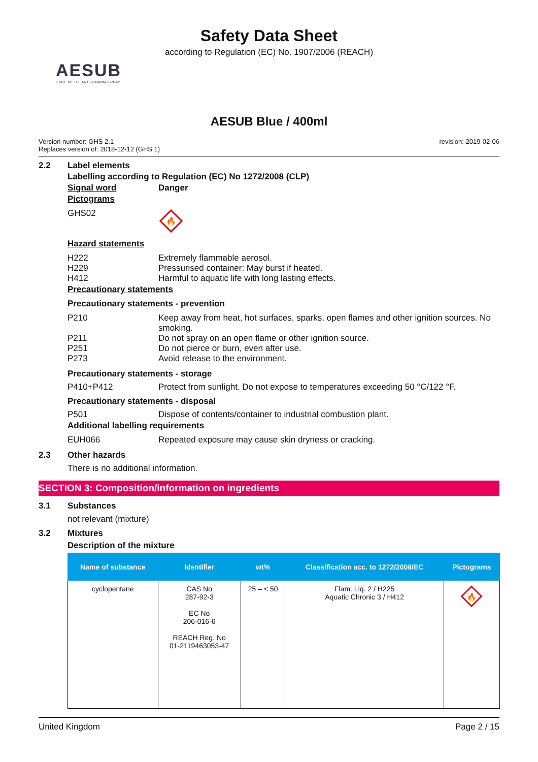Safety Data Sheet
according to Regulation (EC) No. 1907/2006 (REACH)
AESUB
STATE OF THE ART SCANNINGSPRAY
AESUB Blue / 400ml
Version number: GHS 2.1
Replaces version of: 2018-12-12 (GHS 1)
revision: 2019-02-06
2.2 Label elements
Labelling according to Regulation (EC) No 1272/2008 (CLP)
Signal word Danger
Pictograms
GHS02
🔥
Hazard statements
H222
H229
H412
Extremely flammable aerosol.
Pressurised container: May burst if heated.
Harmful to aquatic life with long lasting effects.
Precautionary statements
Precautionary statements - prevention
P210
P211
P251
P273
Keep away from heat, hot surfaces, sparks, open flames and other ignition sources. No smoking.
Do not spray on an open flame or other ignition source.
Do not pierce or burn, even after use.
Avoid release to the environment.
Precautionary statements - storage
P410+P412 Protect from sunlight. Do not expose to temperatures exceeding 50 °C/122 °F.
Precautionary statements - disposal
P501 Dispose of contents/container to industrial combustion plant.
Additional labelling requirements
EUH066 Repeated exposure may cause skin dryness or cracking.
2.3 Other hazards
There is no additional information.
SECTION 3: Composition/information on ingredients
3.1 Substances
not relevant (mixture)
3.2 Mixtures
Description of the mixture
| Name of substance | Identifier | wt% | Classification acc. to 1272/2008/EC | Pictograms |
| --- | --- | --- | --- | --- |
| cyclopentane | CAS No 287-92-3 EC No 206-016-6 REACH Reg. No 01-2119463053-47 | 25 – < 50 | Flam. Liq. 2 / H225 Aquatic Chronic 3 / H412 | 🔥 |
United Kingdom Page 2 / 15